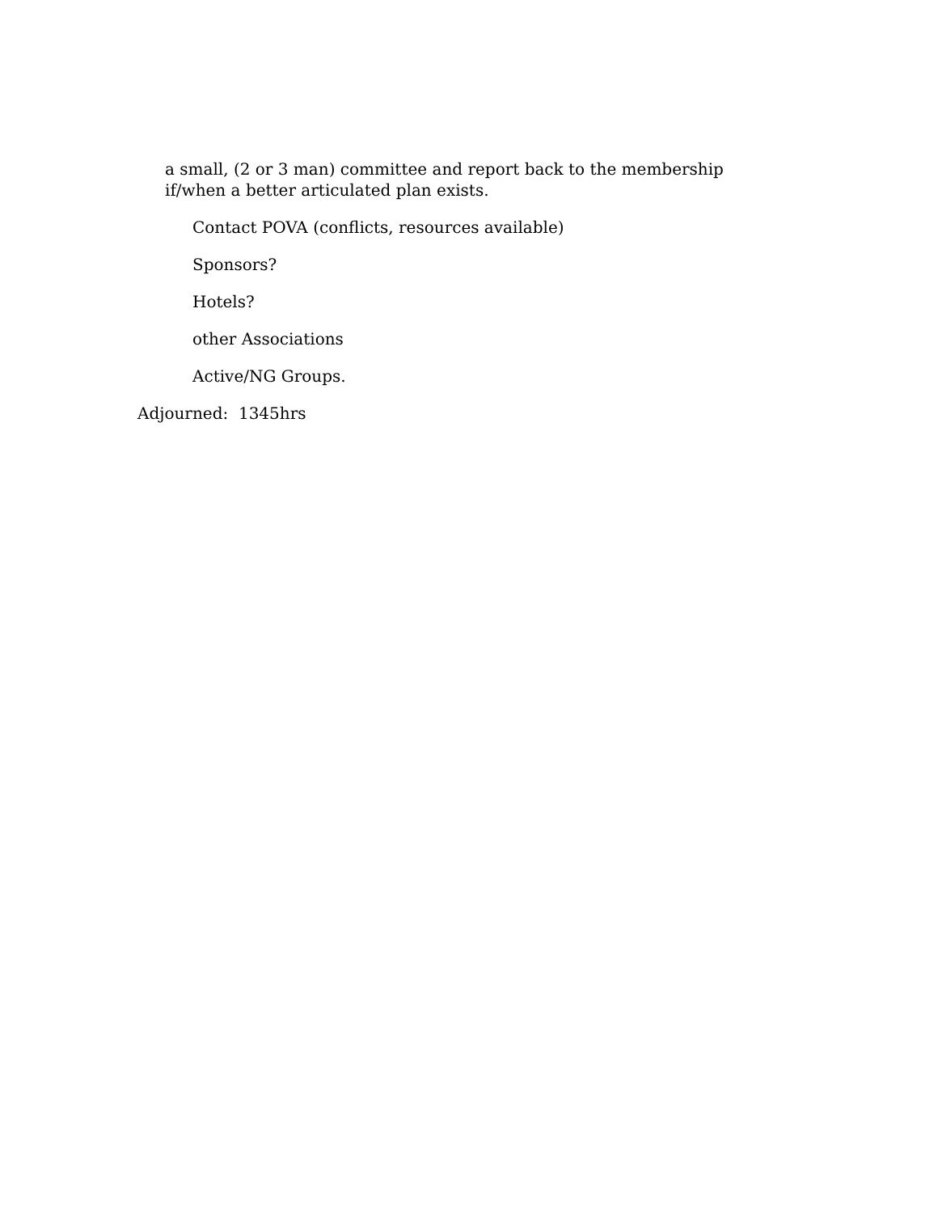a small, (2 or 3 man) committee and report back to the membership if/when a better articulated plan exists.
Contact POVA (conflicts, resources available)
Sponsors?
Hotels?
other Associations
Active/NG Groups.
Adjourned: 1345hrs